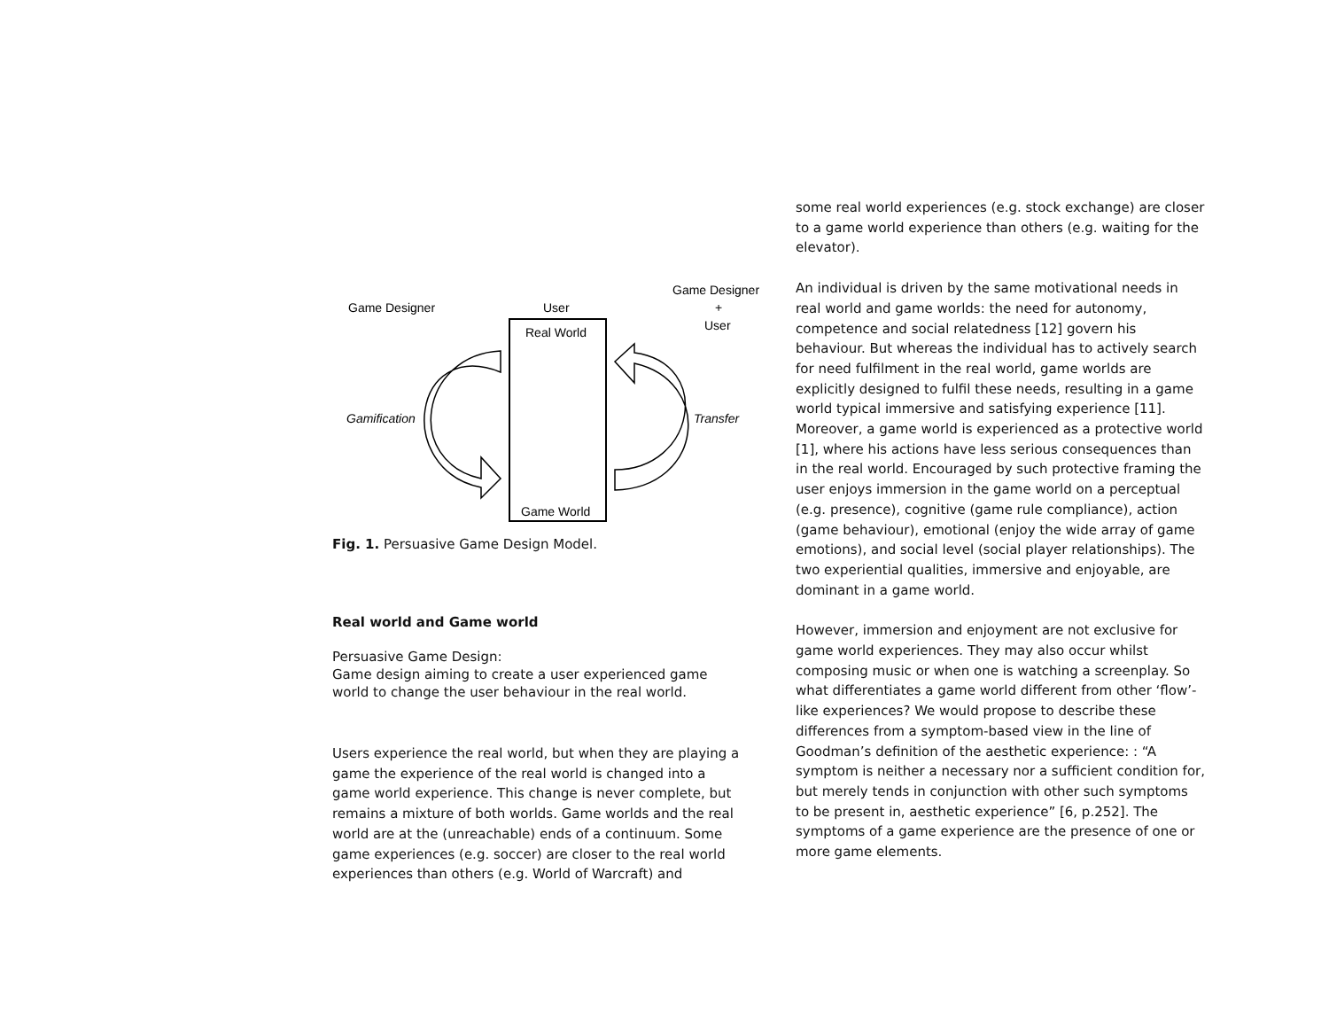Game Designer
User
Game Designer
+
User
Real World
Game World
Gamification
Transfer
Fig. 1. Persuasive Game Design Model.
Real world and Game world
Persuasive Game Design:
Game design aiming to create a user experienced game world to change the user behaviour in the real world.
Users experience the real world, but when they are playing a game the experience of the real world is changed into a game world experience. This change is never complete, but remains a mixture of both worlds. Game worlds and the real world are at the (unreachable) ends of a continuum. Some game experiences (e.g. soccer) are closer to the real world experiences than others (e.g. World of Warcraft) and
some real world experiences (e.g. stock exchange) are closer to a game world experience than others (e.g. waiting for the elevator).
An individual is driven by the same motivational needs in real world and game worlds: the need for autonomy, competence and social relatedness [12] govern his behaviour. But whereas the individual has to actively search for need fulfilment in the real world, game worlds are explicitly designed to fulfil these needs, resulting in a game world typical immersive and satisfying experience [11]. Moreover, a game world is experienced as a protective world [1], where his actions have less serious consequences than in the real world. Encouraged by such protective framing the user enjoys immersion in the game world on a perceptual (e.g. presence), cognitive (game rule compliance), action (game behaviour), emotional (enjoy the wide array of game emotions), and social level (social player relationships). The two experiential qualities, immersive and enjoyable, are dominant in a game world.
However, immersion and enjoyment are not exclusive for game world experiences. They may also occur whilst composing music or when one is watching a screenplay. So what differentiates a game world different from other ‘flow’-like experiences? We would propose to describe these differences from a symptom-based view in the line of Goodman’s definition of the aesthetic experience: : “A symptom is neither a necessary nor a sufficient condition for, but merely tends in conjunction with other such symptoms to be present in, aesthetic experience” [6, p.252]. The symptoms of a game experience are the presence of one or more game elements.